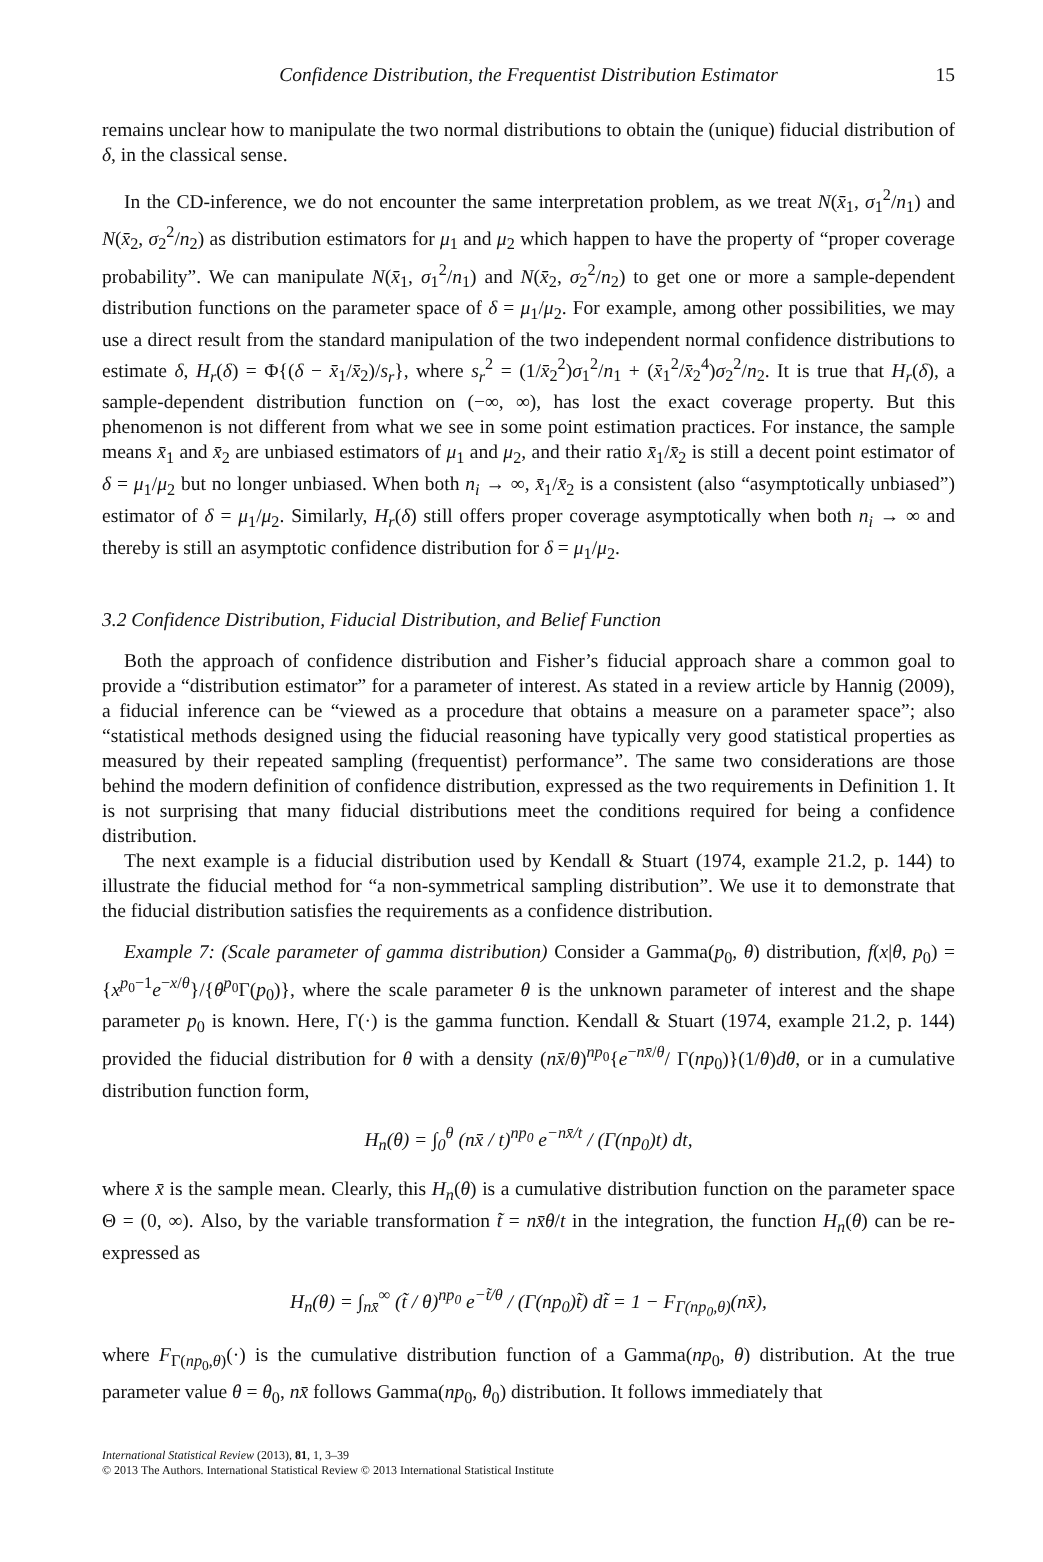Confidence Distribution, the Frequentist Distribution Estimator 15
remains unclear how to manipulate the two normal distributions to obtain the (unique) fiducial distribution of δ, in the classical sense.
In the CD-inference, we do not encounter the same interpretation problem, as we treat N(x̄<sub>1</sub>, σ<sub>1</sub><sup>2</sup>/n<sub>1</sub>) and N(x̄<sub>2</sub>, σ<sub>2</sub><sup>2</sup>/n<sub>2</sub>) as distribution estimators for μ<sub>1</sub> and μ<sub>2</sub> which happen to have the property of “proper coverage probability”. We can manipulate N(x̄<sub>1</sub>, σ<sub>1</sub><sup>2</sup>/n<sub>1</sub>) and N(x̄<sub>2</sub>, σ<sub>2</sub><sup>2</sup>/n<sub>2</sub>) to get one or more a sample-dependent distribution functions on the parameter space of δ = μ<sub>1</sub>/μ<sub>2</sub>. For example, among other possibilities, we may use a direct result from the standard manipulation of the two independent normal confidence distributions to estimate δ, H<sub>r</sub>(δ) = Φ{(δ − x̄<sub>1</sub>/x̄<sub>2</sub>)/s<sub>r</sub>}, where s<sub>r</sub><sup>2</sup> = (1/x̄<sub>2</sub><sup>2</sup>)σ<sub>1</sub><sup>2</sup>/n<sub>1</sub> + (x̄<sub>1</sub><sup>2</sup>/x̄<sub>2</sub><sup>4</sup>)σ<sub>2</sub><sup>2</sup>/n<sub>2</sub>. It is true that H<sub>r</sub>(δ), a sample-dependent distribution function on (−∞, ∞), has lost the exact coverage property. But this phenomenon is not different from what we see in some point estimation practices. For instance, the sample means x̄<sub>1</sub> and x̄<sub>2</sub> are unbiased estimators of μ<sub>1</sub> and μ<sub>2</sub>, and their ratio x̄<sub>1</sub>/x̄<sub>2</sub> is still a decent point estimator of δ = μ<sub>1</sub>/μ<sub>2</sub> but no longer unbiased. When both n<sub>i</sub> → ∞, x̄<sub>1</sub>/x̄<sub>2</sub> is a consistent (also “asymptotically unbiased”) estimator of δ = μ<sub>1</sub>/μ<sub>2</sub>. Similarly, H<sub>r</sub>(δ) still offers proper coverage asymptotically when both n<sub>i</sub> → ∞ and thereby is still an asymptotic confidence distribution for δ = μ<sub>1</sub>/μ<sub>2</sub>.
3.2 Confidence Distribution, Fiducial Distribution, and Belief Function
Both the approach of confidence distribution and Fisher’s fiducial approach share a common goal to provide a “distribution estimator” for a parameter of interest. As stated in a review article by Hannig (2009), a fiducial inference can be “viewed as a procedure that obtains a measure on a parameter space”; also “statistical methods designed using the fiducial reasoning have typically very good statistical properties as measured by their repeated sampling (frequentist) performance”. The same two considerations are those behind the modern definition of confidence distribution, expressed as the two requirements in Definition 1. It is not surprising that many fiducial distributions meet the conditions required for being a confidence distribution.
The next example is a fiducial distribution used by Kendall & Stuart (1974, example 21.2, p. 144) to illustrate the fiducial method for “a non-symmetrical sampling distribution”. We use it to demonstrate that the fiducial distribution satisfies the requirements as a confidence distribution.
Example 7: (Scale parameter of gamma distribution) Consider a Gamma(p<sub>0</sub>, θ) distribution, f(x|θ, p<sub>0</sub>) = {x<sup>p<sub>0</sub>−1</sup>e<sup>−x/θ</sup>}/{θ<sup>p<sub>0</sub></sup>Γ(p<sub>0</sub>)}, where the scale parameter θ is the unknown parameter of interest and the shape parameter p<sub>0</sub> is known. Here, Γ(·) is the gamma function. Kendall & Stuart (1974, example 21.2, p. 144) provided the fiducial distribution for θ with a density (nx̄/θ)<sup>np<sub>0</sub></sup>{e<sup>−nx̄/θ</sup>/ Γ(np<sub>0</sub>)}(1/θ)dθ, or in a cumulative distribution function form,
H<sub>n</sub>(θ) = ∫<sub>0</sub><sup>θ</sup> (nx̄ / t)<sup>np<sub>0</sub></sup> e<sup>−nx̄/t</sup> / (Γ(np<sub>0</sub>)t) dt,
where x̄ is the sample mean. Clearly, this H<sub>n</sub>(θ) is a cumulative distribution function on the parameter space Θ = (0, ∞). Also, by the variable transformation t̃ = nx̄θ/t in the integration, the function H<sub>n</sub>(θ) can be re-expressed as
H<sub>n</sub>(θ) = ∫<sub>nx̄</sub><sup>∞</sup> (t̃ / θ)<sup>np<sub>0</sub></sup> e<sup>−t̃/θ</sup> / (Γ(np<sub>0</sub>)t̃) dt̃ = 1 − F<sub>Γ(np<sub>0</sub>,θ)</sub>(nx̄),
where F<sub>Γ(np<sub>0</sub>,θ)</sub>(·) is the cumulative distribution function of a Gamma(np<sub>0</sub>, θ) distribution. At the true parameter value θ = θ<sub>0</sub>, nx̄ follows Gamma(np<sub>0</sub>, θ<sub>0</sub>) distribution. It follows immediately that
International Statistical Review (2013), 81, 1, 3–39
© 2013 The Authors. International Statistical Review © 2013 International Statistical Institute